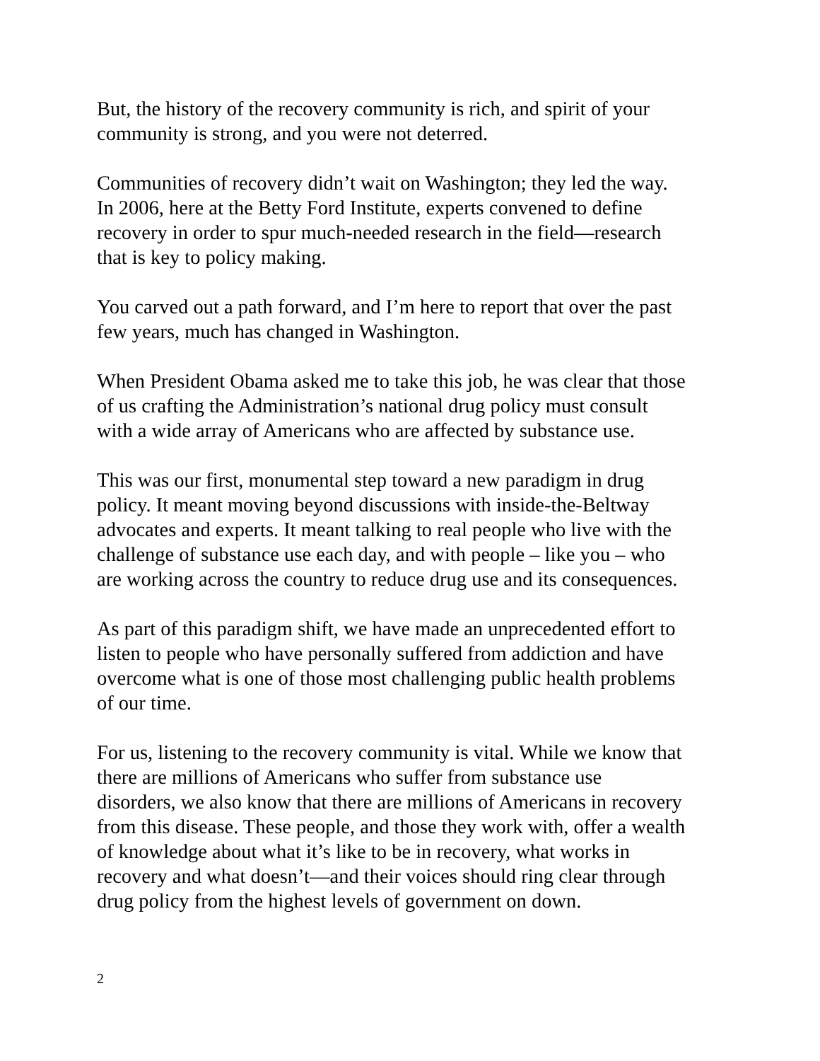But, the history of the recovery community is rich, and spirit of your
community is strong, and you were not deterred.
Communities of recovery didn’t wait on Washington; they led the way.
In 2006, here at the Betty Ford Institute, experts convened to define
recovery in order to spur much-needed research in the field—research
that is key to policy making.
You carved out a path forward, and I’m here to report that over the past
few years, much has changed in Washington.
When President Obama asked me to take this job, he was clear that those
of us crafting the Administration’s national drug policy must consult
with a wide array of Americans who are affected by substance use.
This was our first, monumental step toward a new paradigm in drug
policy. It meant moving beyond discussions with inside-the-Beltway
advocates and experts. It meant talking to real people who live with the
challenge of substance use each day, and with people – like you – who
are working across the country to reduce drug use and its consequences.
As part of this paradigm shift, we have made an unprecedented effort to
listen to people who have personally suffered from addiction and have
overcome what is one of those most challenging public health problems
of our time.
For us, listening to the recovery community is vital. While we know that
there are millions of Americans who suffer from substance use
disorders, we also know that there are millions of Americans in recovery
from this disease. These people, and those they work with, offer a wealth
of knowledge about what it’s like to be in recovery, what works in
recovery and what doesn’t—and their voices should ring clear through
drug policy from the highest levels of government on down.
2